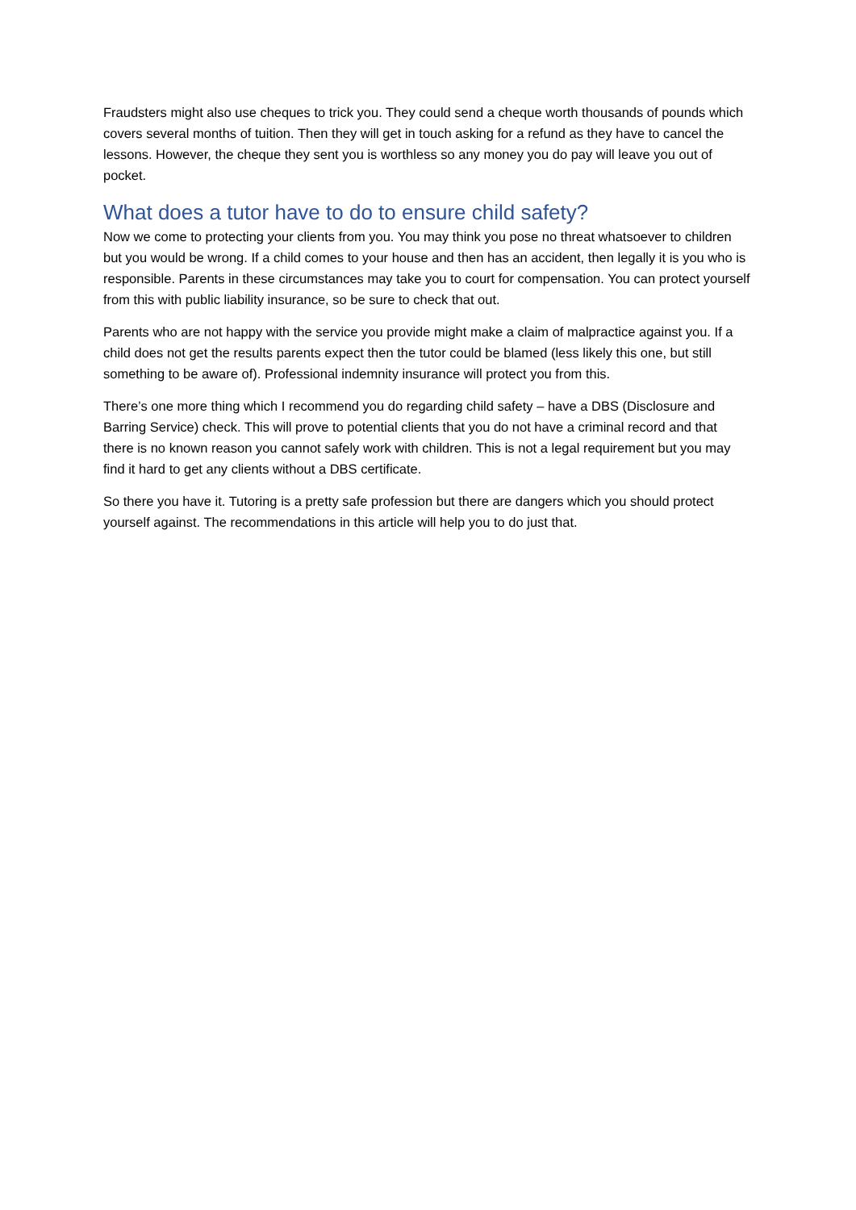Fraudsters might also use cheques to trick you. They could send a cheque worth thousands of pounds which covers several months of tuition. Then they will get in touch asking for a refund as they have to cancel the lessons. However, the cheque they sent you is worthless so any money you do pay will leave you out of pocket.
What does a tutor have to do to ensure child safety?
Now we come to protecting your clients from you. You may think you pose no threat whatsoever to children but you would be wrong. If a child comes to your house and then has an accident, then legally it is you who is responsible. Parents in these circumstances may take you to court for compensation. You can protect yourself from this with public liability insurance, so be sure to check that out.
Parents who are not happy with the service you provide might make a claim of malpractice against you. If a child does not get the results parents expect then the tutor could be blamed (less likely this one, but still something to be aware of). Professional indemnity insurance will protect you from this.
There’s one more thing which I recommend you do regarding child safety – have a DBS (Disclosure and Barring Service) check. This will prove to potential clients that you do not have a criminal record and that there is no known reason you cannot safely work with children. This is not a legal requirement but you may find it hard to get any clients without a DBS certificate.
So there you have it. Tutoring is a pretty safe profession but there are dangers which you should protect yourself against. The recommendations in this article will help you to do just that.